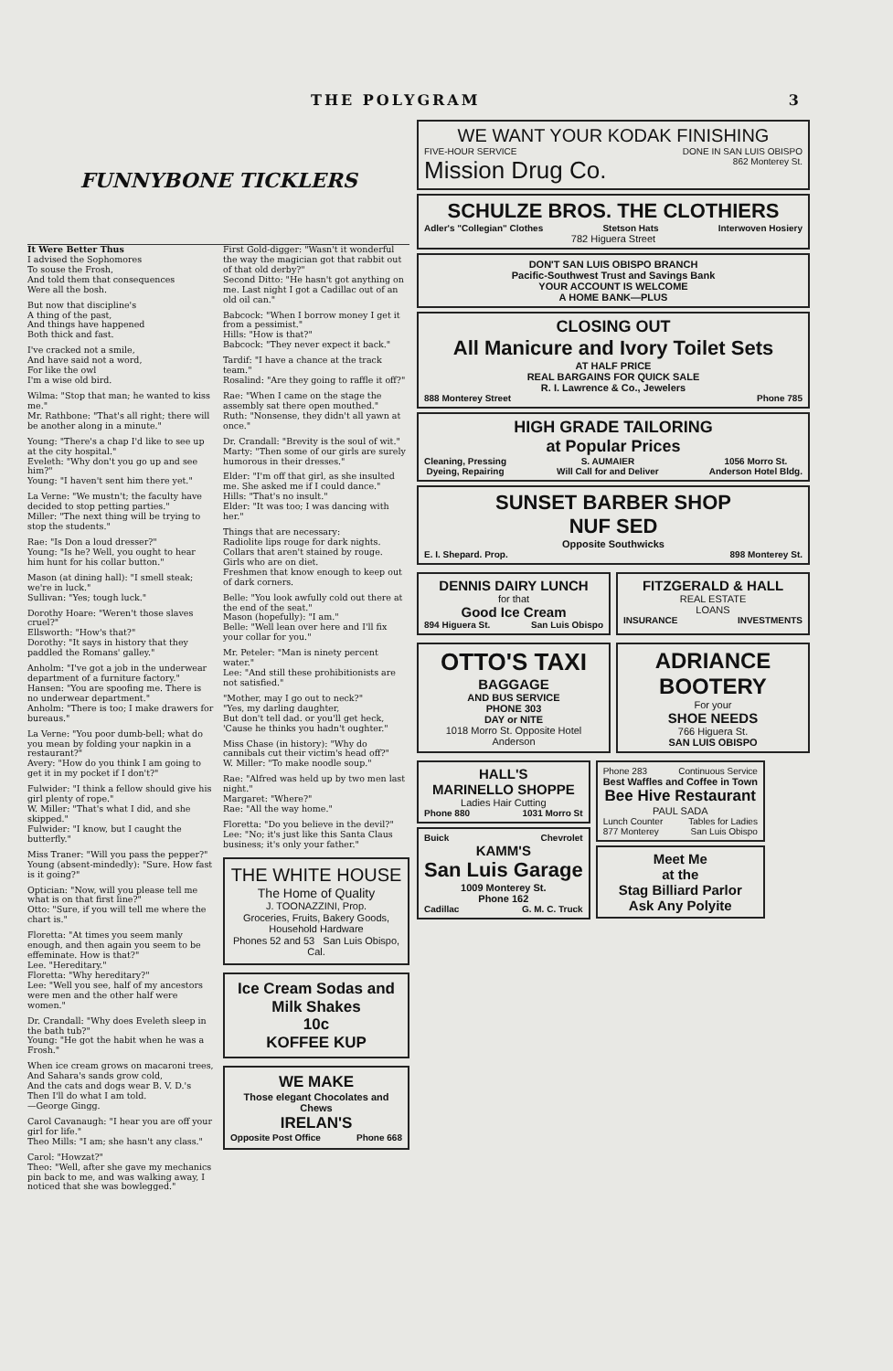THE POLYGRAM 3
FUNNYBONE TICKLERS
It Were Better Thus
I advised the Sophomores
To souse the Frosh,
And told them that consequences
Were all the bosh.
But now that discipline's
A thing of the past,
And things have happened
Both thick and fast.
I've cracked not a smile,
And have said not a word,
For like the owl
I'm a wise old bird.
Wilma: "Stop that man; he wanted to kiss me."
Mr. Rathbone: "That's all right; there will be another along in a minute."
Young: "There's a chap I'd like to see up at the city hospital."
Eveleth: "Why don't you go up and see him?"
Young: "I haven't sent him there yet."
La Verne: "We mustn't; the faculty have decided to stop petting parties."
Miller: "The next thing will be trying to stop the students."
Rae: "Is Don a loud dresser?"
Young: "Is he? Well, you ought to hear him hunt for his collar button."
Mason (at dining hall): "I smell steak; we're in luck."
Sullivan: "Yes; tough luck."
Dorothy Hoare: "Weren't those slaves cruel?"
Ellsworth: "How's that?"
Dorothy: "It says in history that they paddled the Romans' galley."
Anholm: "I've got a job in the underwear department of a furniture factory."
Hansen: "You are spoofing me. There is no underwear department."
Anholm: "There is too; I make drawers for bureaus."
La Verne: "You poor dumb-bell; what do you mean by folding your napkin in a restaurant?"
Avery: "How do you think I am going to get it in my pocket if I don't?"
Fulwider: "I think a fellow should give his girl plenty of rope."
W. Miller: "That's what I did, and she skipped."
Fulwider: "I know, but I caught the butterfly."
Miss Traner: "Will you pass the pepper?"
Young (absent-mindedly): "Sure. How fast is it going?"
Optician: "Now, will you please tell me what is on that first line?"
Otto: "Sure, if you will tell me where the chart is."
Floretta: "At times you seem manly enough, and then again you seem to be effeminate. How is that?"
Lee. "Hereditary."
Floretta: "Why hereditary?"
Lee: "Well you see, half of my ancestors were men and the other half were women."
Dr. Crandall: "Why does Eveleth sleep in the bath tub?"
Young: "He got the habit when he was a Frosh."
When ice cream grows on macaroni trees,
And Sahara's sands grow cold,
And the cats and dogs wear B. V. D.'s
Then I'll do what I am told.
—George Gingg.
Carol Cavanaugh: "I hear you are off your girl for life."
Theo Mills: "I am; she hasn't any class."
Carol: "Howzat?"
Theo: "Well, after she gave my mechanics pin back to me, and was walking away, I noticed that she was bowlegged."
First Gold-digger: "Wasn't it wonderful the way the magician got that rabbit out of that old derby?"
Second Ditto: "He hasn't got anything on me. Last night I got a Cadillac out of an old oil can."
Babcock: "When I borrow money I get it from a pessimist."
Hills: "How is that?"
Babcock: "They never expect it back."
Tardif: "I have a chance at the track team."
Rosalind: "Are they going to raffle it off?"
Rae: "When I came on the stage the assembly sat there open mouthed."
Ruth: "Nonsense, they didn't all yawn at once."
Dr. Crandall: "Brevity is the soul of wit."
Marty: "Then some of our girls are surely humorous in their dresses."
Elder: "I'm off that girl, as she insulted me. She asked me if I could dance."
Hills: "That's no insult."
Elder: "It was too; I was dancing with her."
Things that are necessary:
Radiolite lips rouge for dark nights.
Collars that aren't stained by rouge.
Girls who are on diet.
Freshmen that know enough to keep out of dark corners.
Belle: "You look awfully cold out there at the end of the seat."
Mason (hopefully): "I am."
Belle: "Well lean over here and I'll fix your collar for you."
Mr. Peteler: "Man is ninety percent water."
Lee: "And still these prohibitionists are not satisfied."
"Mother, may I go out to neck?"
"Yes, my darling daughter,
But don't tell dad. or you'll get heck,
'Cause he thinks you hadn't oughter."
Miss Chase (in history): "Why do cannibals cut their victim's head off?"
W. Miller: "To make noodle soup."
Rae: "Alfred was held up by two men last night."
Margaret: "Where?"
Rae: "All the way home."
Floretta: "Do you believe in the devil?"
Lee: "No; it's just like this Santa Claus business; it's only your father."
THE WHITE HOUSE
The Home of Quality
J. TOONAZZINI, Prop.
Groceries, Fruits, Bakery Goods, Household Hardware
Phones 52 and 53 San Luis Obispo, Cal.
Ice Cream Sodas and Milk Shakes
10c
KOFFEE KUP
WE MAKE
Those elegant Chocolates and Chews
IRELAN'S
Opposite Post Office Phone 668
WE WANT YOUR KODAK FINISHING
FIVE-HOUR SERVICE DONE IN SAN LUIS OBISPO
Mission Drug Co. 862 Monterey St.
SCHULZE BROS. THE CLOTHIERS
Adler's "Collegian" Clothes Stetson Hats Interwoven Hosiery
782 Higuera Street
DON'T SAN LUIS OBISPO BRANCH
Pacific-Southwest Trust and Savings Bank
YOUR ACCOUNT IS WELCOME
A HOME BANK—PLUS
CLOSING OUT
All Manicure and Ivory Toilet Sets
AT HALF PRICE
REAL BARGAINS FOR QUICK SALE
R. I. Lawrence & Co., Jewelers
888 Monterey Street Phone 785
HIGH GRADE TAILORING
at Popular Prices
Cleaning, Pressing
Dyeing, Repairing S. AUMAIER
Will Call for and Deliver 1056 Morro St.
Anderson Hotel Bldg.
SUNSET BARBER SHOP
NUF SED
Opposite Southwicks
E. I. Shepard. Prop. 898 Monterey St.
DENNIS DAIRY LUNCH
for that
Good Ice Cream
894 Higuera St. San Luis Obispo
FITZGERALD & HALL
REAL ESTATE
LOANS
INSURANCE INVESTMENTS
OTTO'S TAXI
BAGGAGE
AND BUS SERVICE
PHONE 303
DAY or NITE
1018 Morro St. Opposite Hotel Anderson
ADRIANCE BOOTERY
For your
SHOE NEEDS
766 Higuera St.
SAN LUIS OBISPO
HALL'S
MARINELLO SHOPPE
Ladies Hair Cutting
Phone 880 1031 Morro St
Buick Chevrolet
KAMM'S
San Luis Garage
1009 Monterey St.
Phone 162
Cadillac G. M. C. Truck
Phone 283 Continuous Service
Best Waffles and Coffee in Town
Bee Hive Restaurant
PAUL SADA
Lunch Counter Tables for Ladies
877 Monterey San Luis Obispo
Meet Me
at the
Stag Billiard Parlor
Ask Any Polyite